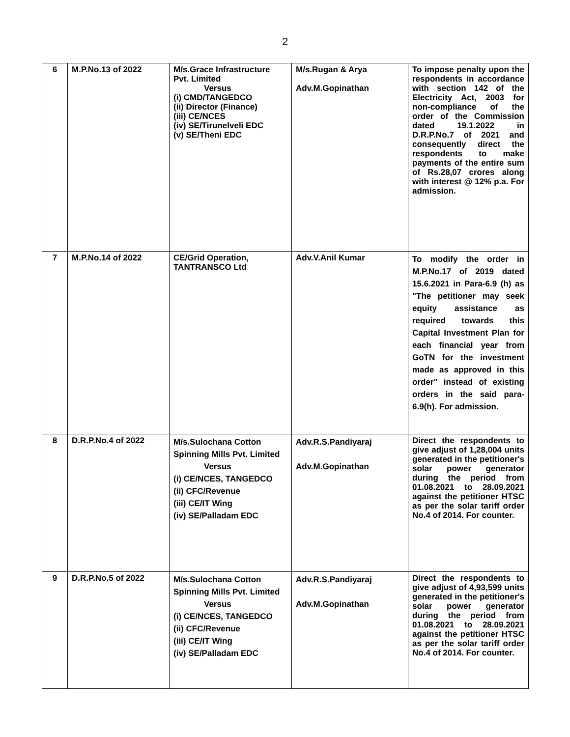2
| 6 | M.P.No.13 of 2022 | M/s.Grace Infrastructure Pvt. Limited Versus (i) CMD/TANGEDCO (ii) Director (Finance) (iii) CE/NCES (iv) SE/Tirunelveli EDC (v) SE/Theni EDC | M/s.Rugan & Arya Adv.M.Gopinathan | To impose penalty upon the respondents in accordance with section 142 of the Electricity Act, 2003 for non-compliance of the order of the Commission dated 19.1.2022 in D.R.P.No.7 of 2021 and consequently direct the respondents to make payments of the entire sum of Rs.28,07 crores along with interest @ 12% p.a. For admission. |
| 7 | M.P.No.14 of 2022 | CE/Grid Operation, TANTRANSCO Ltd | Adv.V.Anil Kumar | To modify the order in M.P.No.17 of 2019 dated 15.6.2021 in Para-6.9 (h) as "The petitioner may seek equity assistance as required towards this Capital Investment Plan for each financial year from GoTN for the investment made as approved in this order" instead of existing orders in the said para-6.9(h). For admission. |
| 8 | D.R.P.No.4 of 2022 | M/s.Sulochana Cotton Spinning Mills Pvt. Limited Versus (i) CE/NCES, TANGEDCO (ii) CFC/Revenue (iii) CE/IT Wing (iv) SE/Palladam EDC | Adv.R.S.Pandiyaraj Adv.M.Gopinathan | Direct the respondents to give adjust of 1,28,004 units generated in the petitioner's solar power generator during the period from 01.08.2021 to 28.09.2021 against the petitioner HTSC as per the solar tariff order No.4 of 2014. For counter. |
| 9 | D.R.P.No.5 of 2022 | M/s.Sulochana Cotton Spinning Mills Pvt. Limited Versus (i) CE/NCES, TANGEDCO (ii) CFC/Revenue (iii) CE/IT Wing (iv) SE/Palladam EDC | Adv.R.S.Pandiyaraj Adv.M.Gopinathan | Direct the respondents to give adjust of 4,93,599 units generated in the petitioner's solar power generator during the period from 01.08.2021 to 28.09.2021 against the petitioner HTSC as per the solar tariff order No.4 of 2014. For counter. |